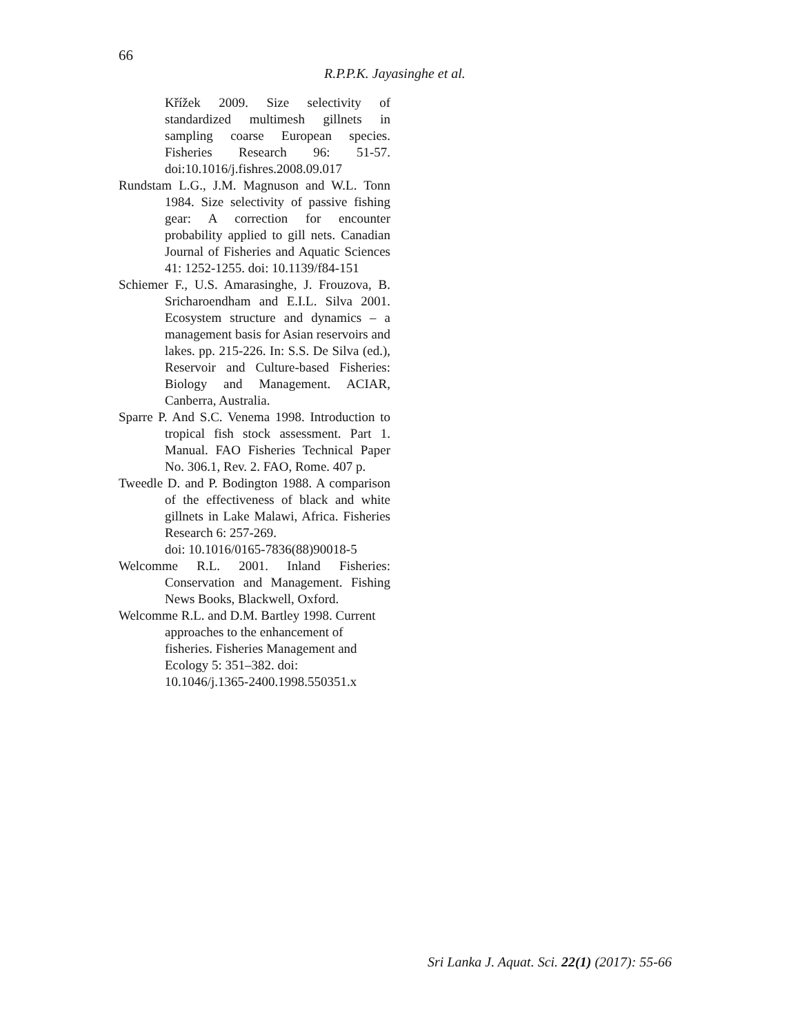66
R.P.P.K. Jayasinghe et al.
Křížek 2009. Size selectivity of standardized multimesh gillnets in sampling coarse European species. Fisheries Research 96: 51-57. doi:10.1016/j.fishres.2008.09.017
Rundstam L.G., J.M. Magnuson and W.L. Tonn 1984. Size selectivity of passive fishing gear: A correction for encounter probability applied to gill nets. Canadian Journal of Fisheries and Aquatic Sciences 41: 1252-1255. doi: 10.1139/f84-151
Schiemer F., U.S. Amarasinghe, J. Frouzova, B. Sricharoendham and E.I.L. Silva 2001. Ecosystem structure and dynamics – a management basis for Asian reservoirs and lakes. pp. 215-226. In: S.S. De Silva (ed.), Reservoir and Culture-based Fisheries: Biology and Management. ACIAR, Canberra, Australia.
Sparre P. And S.C. Venema 1998. Introduction to tropical fish stock assessment. Part 1. Manual. FAO Fisheries Technical Paper No. 306.1, Rev. 2. FAO, Rome. 407 p.
Tweedle D. and P. Bodington 1988. A comparison of the effectiveness of black and white gillnets in Lake Malawi, Africa. Fisheries Research 6: 257-269.
doi: 10.1016/0165-7836(88)90018-5
Welcomme R.L. 2001. Inland Fisheries: Conservation and Management. Fishing News Books, Blackwell, Oxford.
Welcomme R.L. and D.M. Bartley 1998. Current approaches to the enhancement of fisheries. Fisheries Management and Ecology 5: 351–382. doi:
10.1046/j.1365-2400.1998.550351.x
Sri Lanka J. Aquat. Sci. 22(1) (2017): 55-66